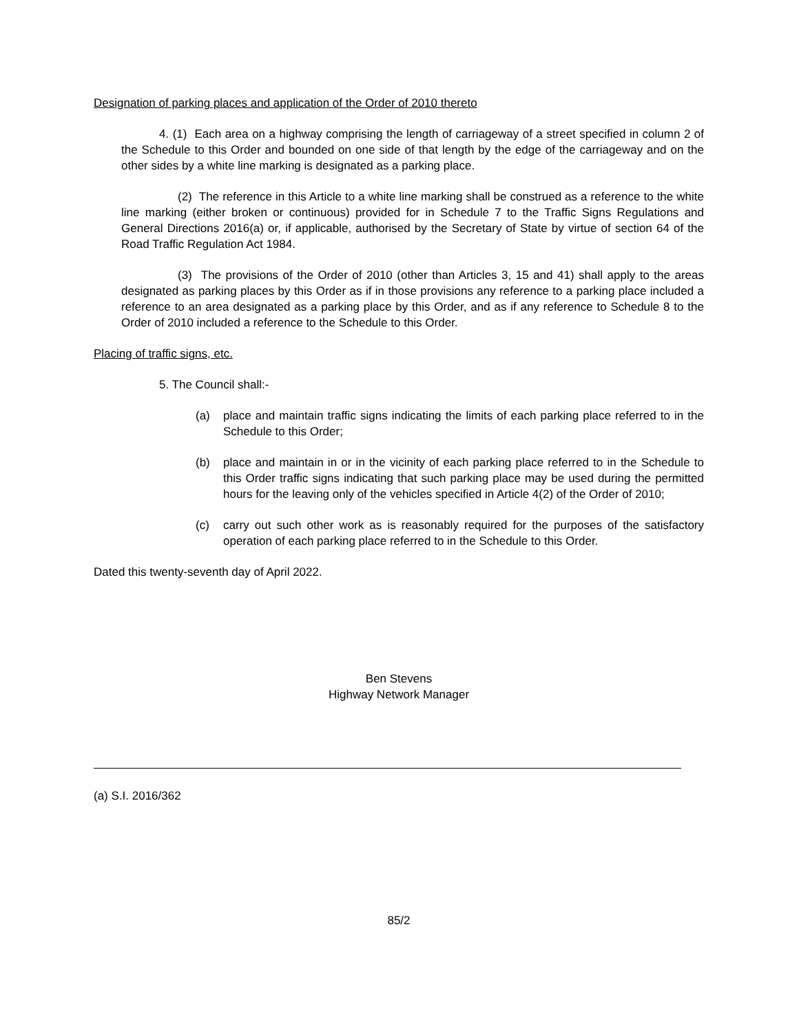Designation of parking places and application of the Order of 2010 thereto
4. (1) Each area on a highway comprising the length of carriageway of a street specified in column 2 of the Schedule to this Order and bounded on one side of that length by the edge of the carriageway and on the other sides by a white line marking is designated as a parking place.
(2) The reference in this Article to a white line marking shall be construed as a reference to the white line marking (either broken or continuous) provided for in Schedule 7 to the Traffic Signs Regulations and General Directions 2016(a) or, if applicable, authorised by the Secretary of State by virtue of section 64 of the Road Traffic Regulation Act 1984.
(3) The provisions of the Order of 2010 (other than Articles 3, 15 and 41) shall apply to the areas designated as parking places by this Order as if in those provisions any reference to a parking place included a reference to an area designated as a parking place by this Order, and as if any reference to Schedule 8 to the Order of 2010 included a reference to the Schedule to this Order.
Placing of traffic signs, etc.
5. The Council shall:-
(a) place and maintain traffic signs indicating the limits of each parking place referred to in the Schedule to this Order;
(b) place and maintain in or in the vicinity of each parking place referred to in the Schedule to this Order traffic signs indicating that such parking place may be used during the permitted hours for the leaving only of the vehicles specified in Article 4(2) of the Order of 2010;
(c) carry out such other work as is reasonably required for the purposes of the satisfactory operation of each parking place referred to in the Schedule to this Order.
Dated this twenty-seventh day of April 2022.
Ben Stevens
Highway Network Manager
(a) S.I. 2016/362
85/2